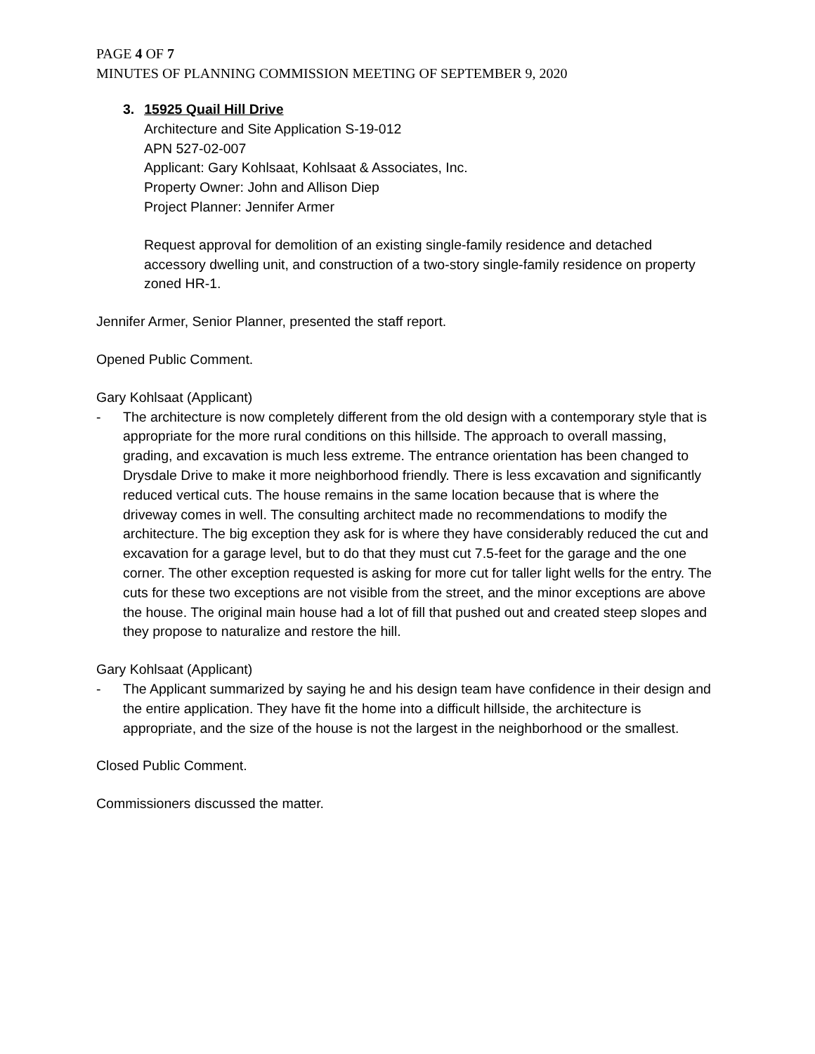PAGE 4 OF 7
MINUTES OF PLANNING COMMISSION MEETING OF SEPTEMBER 9, 2020
3. 15925 Quail Hill Drive
Architecture and Site Application S-19-012
APN 527-02-007
Applicant: Gary Kohlsaat, Kohlsaat & Associates, Inc.
Property Owner: John and Allison Diep
Project Planner: Jennifer Armer
Request approval for demolition of an existing single-family residence and detached accessory dwelling unit, and construction of a two-story single-family residence on property zoned HR-1.
Jennifer Armer, Senior Planner, presented the staff report.
Opened Public Comment.
Gary Kohlsaat (Applicant)
- The architecture is now completely different from the old design with a contemporary style that is appropriate for the more rural conditions on this hillside. The approach to overall massing, grading, and excavation is much less extreme. The entrance orientation has been changed to Drysdale Drive to make it more neighborhood friendly. There is less excavation and significantly reduced vertical cuts. The house remains in the same location because that is where the driveway comes in well. The consulting architect made no recommendations to modify the architecture. The big exception they ask for is where they have considerably reduced the cut and excavation for a garage level, but to do that they must cut 7.5-feet for the garage and the one corner. The other exception requested is asking for more cut for taller light wells for the entry. The cuts for these two exceptions are not visible from the street, and the minor exceptions are above the house. The original main house had a lot of fill that pushed out and created steep slopes and they propose to naturalize and restore the hill.
Gary Kohlsaat (Applicant)
- The Applicant summarized by saying he and his design team have confidence in their design and the entire application. They have fit the home into a difficult hillside, the architecture is appropriate, and the size of the house is not the largest in the neighborhood or the smallest.
Closed Public Comment.
Commissioners discussed the matter.